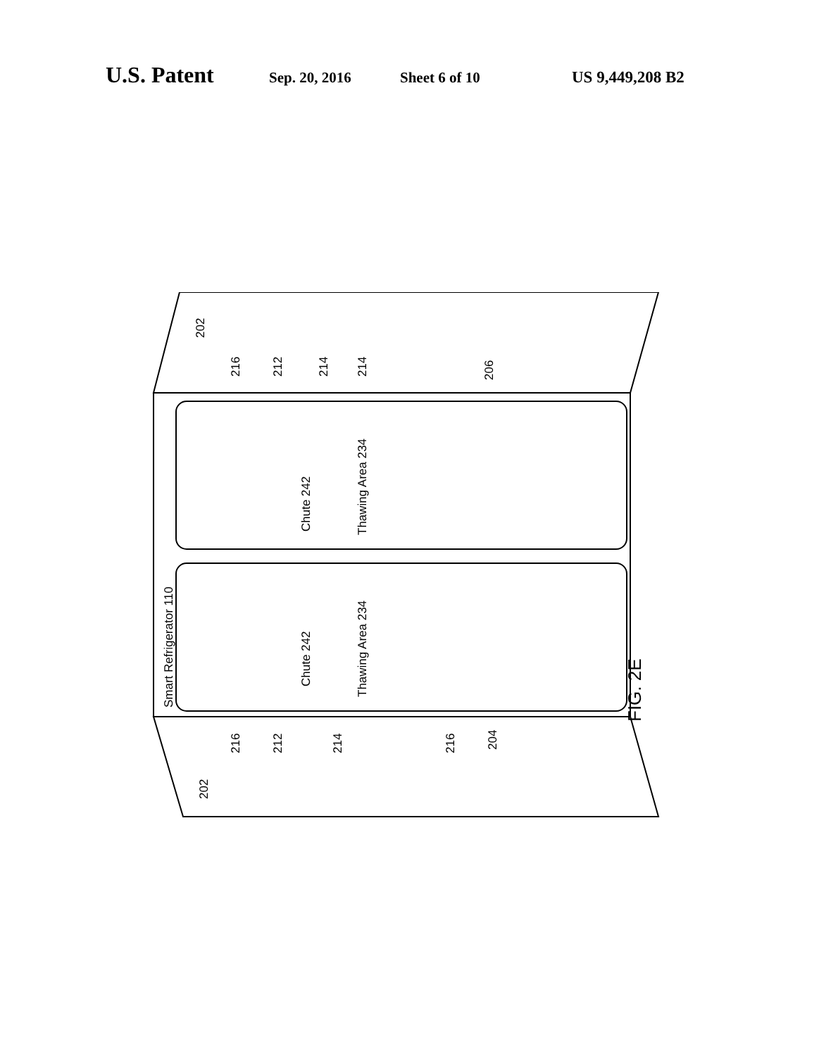U.S. Patent Sep. 20, 2016 Sheet 6 of 10 US 9,449,208 B2
Chute 242
Chute 242
Thawing Area 234
Thawing Area 234
Smart Refrigerator 110
202
202
FIG. 2E
206
204
216
212
214
214
216
212
214
216